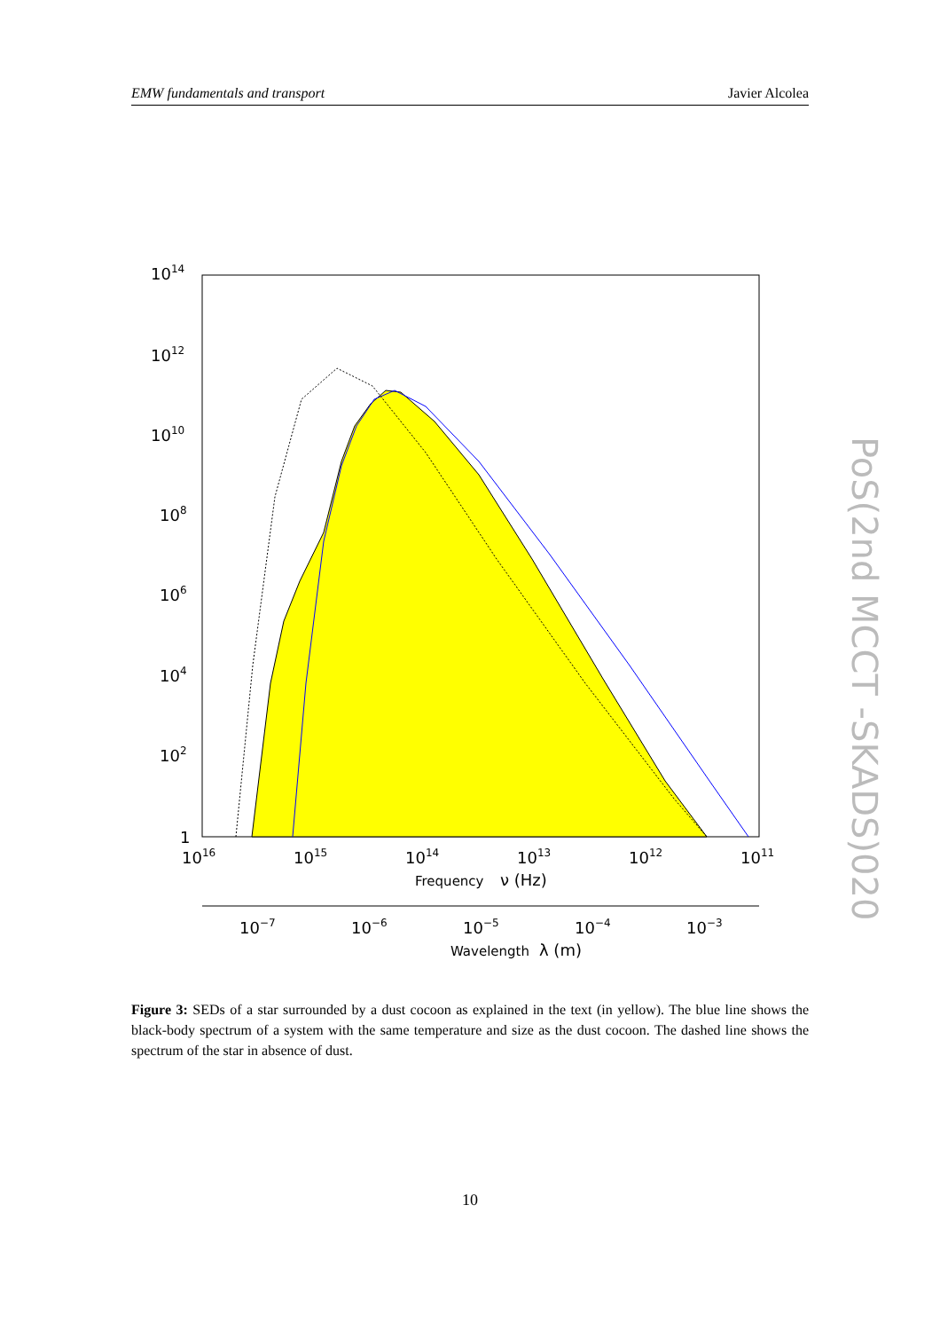EMW fundamentals and transport Javier Alcolea
1014
1012
1010
108
106
104
102
1
1016
1015
1014
1013
1012
1011
Frequency
ν (Hz)
10−7
10−6
10−5
10−4
10−3
Wavelength
λ (m)
Figure 3: SEDs of a star surrounded by a dust cocoon as explained in the text (in yellow). The blue line shows the black-body spectrum of a system with the same temperature and size as the dust cocoon. The dashed line shows the spectrum of the star in absence of dust.
10
PoS(2nd MCCT -SKADS)020